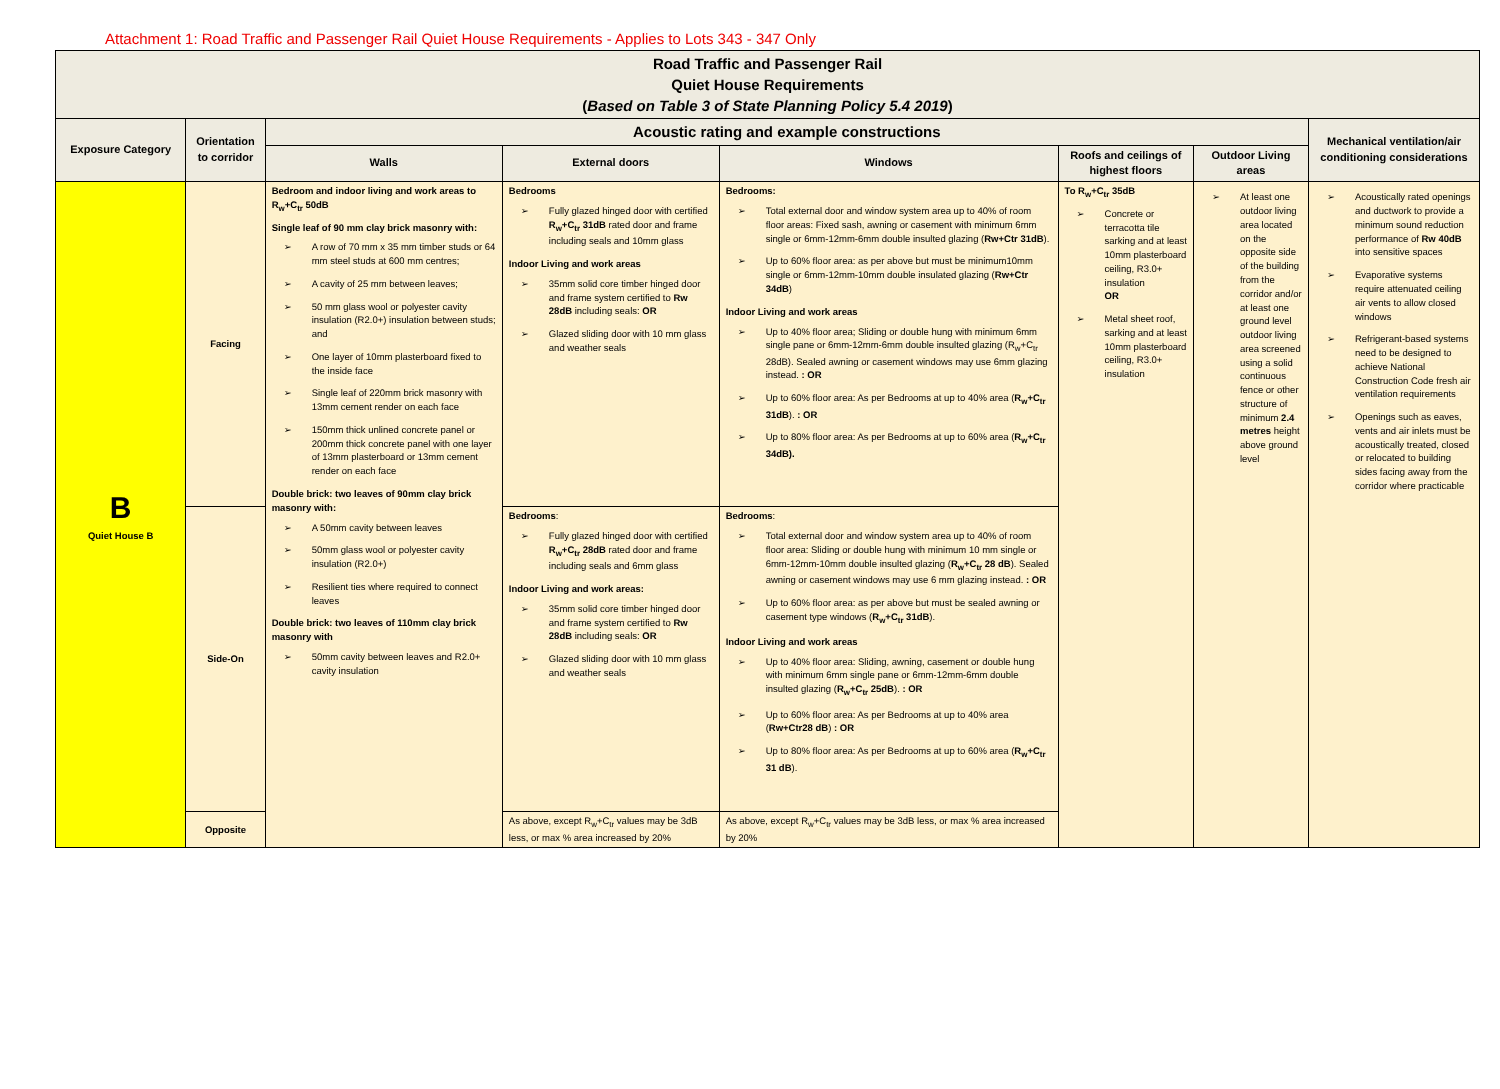Attachment 1: Road Traffic and Passenger Rail Quiet House Requirements - Applies to Lots 343 - 347 Only
| Road Traffic and Passenger Rail Quiet House Requirements ( Based on Table 3 of State Planning Policy 5.4 2019 ) | | | | | | | |
| --- | --- | --- | --- | --- | --- | --- | --- |
| Exposure Category | Orientation to corridor | Acoustic rating and example constructions | | | | | Mechanical ventilation/air conditioning considerations |
| | | Walls | External doors | Windows | Roofs and ceilings of highest floors | Outdoor Living areas | |
| B Quiet House B | Facing | Bedroom and indoor living and work areas to R<sub>w</sub>+C<sub>tr</sub> 50dB Single leaf of 90 mm clay brick masonry with: ➢ A row of 70 mm x 35 mm timber studs or 64 mm steel studs at 600 mm centres; ➢ A cavity of 25 mm between leaves; ➢ 50 mm glass wool or polyester cavity insulation (R2.0+) insulation between studs; and ➢ One layer of 10mm plasterboard fixed to the inside face ➢ Single leaf of 220mm brick masonry with 13mm cement render on each face ➢ 150mm thick unlined concrete panel or 200mm thick concrete panel with one layer of 13mm plasterboard or 13mm cement render on each face Double brick: two leaves of 90mm clay brick masonry with: ➢ A 50mm cavity between leaves ➢ 50mm glass wool or polyester cavity insulation (R2.0+) ➢ Resilient ties where required to connect leaves Double brick: two leaves of 110mm clay brick masonry with ➢ 50mm cavity between leaves and R2.0+ cavity insulation | Bedrooms ➢ Fully glazed hinged door with certified R<sub>w</sub>+C<sub>tr</sub> 31dB rated door and frame including seals and 10mm glass Indoor Living and work areas ➢ 35mm solid core timber hinged door and frame system certified to Rw 28dB including seals: OR ➢ Glazed sliding door with 10 mm glass and weather seals | Bedrooms: ➢ Total external door and window system area up to 40% of room floor areas: Fixed sash, awning or casement with minimum 6mm single or 6mm-12mm-6mm double insulted glazing ( Rw+Ctr 31dB ). ➢ Up to 60% floor area: as per above but must be minimum10mm single or 6mm-12mm-10mm double insulated glazing ( Rw+Ctr 34dB ) Indoor Living and work areas ➢ Up to 40% floor area; Sliding or double hung with minimum 6mm single pane or 6mm-12mm-6mm double insulted glazing (R<sub>w</sub>+C<sub>tr</sub> 28dB). Sealed awning or casement windows may use 6mm glazing instead. : OR ➢ Up to 60% floor area: As per Bedrooms at up to 40% area ( R<sub>w</sub>+C<sub>tr</sub> 31dB ). : OR ➢ Up to 80% floor area: As per Bedrooms at up to 60% area ( R<sub>w</sub>+C<sub>tr</sub> 34dB). | To R<sub>w</sub>+C<sub>tr</sub> 35dB ➢ Concrete or terracotta tile sarking and at least 10mm plasterboard ceiling, R3.0+ insulation OR ➢ Metal sheet roof, sarking and at least 10mm plasterboard ceiling, R3.0+ insulation | ➢ At least one outdoor living area located on the opposite side of the building from the corridor and/or at least one ground level outdoor living area screened using a solid continuous fence or other structure of minimum 2.4 metres height above ground level | ➢ Acoustically rated openings and ductwork to provide a minimum sound reduction performance of Rw 40dB into sensitive spaces ➢ Evaporative systems require attenuated ceiling air vents to allow closed windows ➢ Refrigerant-based systems need to be designed to achieve National Construction Code fresh air ventilation requirements ➢ Openings such as eaves, vents and air inlets must be acoustically treated, closed or relocated to building sides facing away from the corridor where practicable |
| | Side-On | | Bedrooms : ➢ Fully glazed hinged door with certified R<sub>w</sub>+C<sub>tr</sub> 28dB rated door and frame including seals and 6mm glass Indoor Living and work areas: ➢ 35mm solid core timber hinged door and frame system certified to Rw 28dB including seals: OR ➢ Glazed sliding door with 10 mm glass and weather seals | Bedrooms : ➢ Total external door and window system area up to 40% of room floor area: Sliding or double hung with minimum 10 mm single or 6mm-12mm-10mm double insulted glazing ( R<sub>w</sub>+C<sub>tr</sub> 28 dB ). Sealed awning or casement windows may use 6 mm glazing instead. : OR ➢ Up to 60% floor area: as per above but must be sealed awning or casement type windows ( R<sub>w</sub>+C<sub>tr</sub> 31dB ). Indoor Living and work areas ➢ Up to 40% floor area: Sliding, awning, casement or double hung with minimum 6mm single pane or 6mm-12mm-6mm double insulted glazing ( R<sub>w</sub>+C<sub>tr</sub> 25dB ). : OR ➢ Up to 60% floor area: As per Bedrooms at up to 40% area ( Rw+Ctr28 dB ) : OR ➢ Up to 80% floor area: As per Bedrooms at up to 60% area ( R<sub>w</sub>+C<sub>tr</sub> 31 dB ). | | | |
| | Opposite | | As above, except R<sub>w</sub>+C<sub>tr</sub> values may be 3dB less, or max % area increased by 20% | As above, except R<sub>w</sub>+C<sub>tr</sub> values may be 3dB less, or max % area increased by 20% | | | |